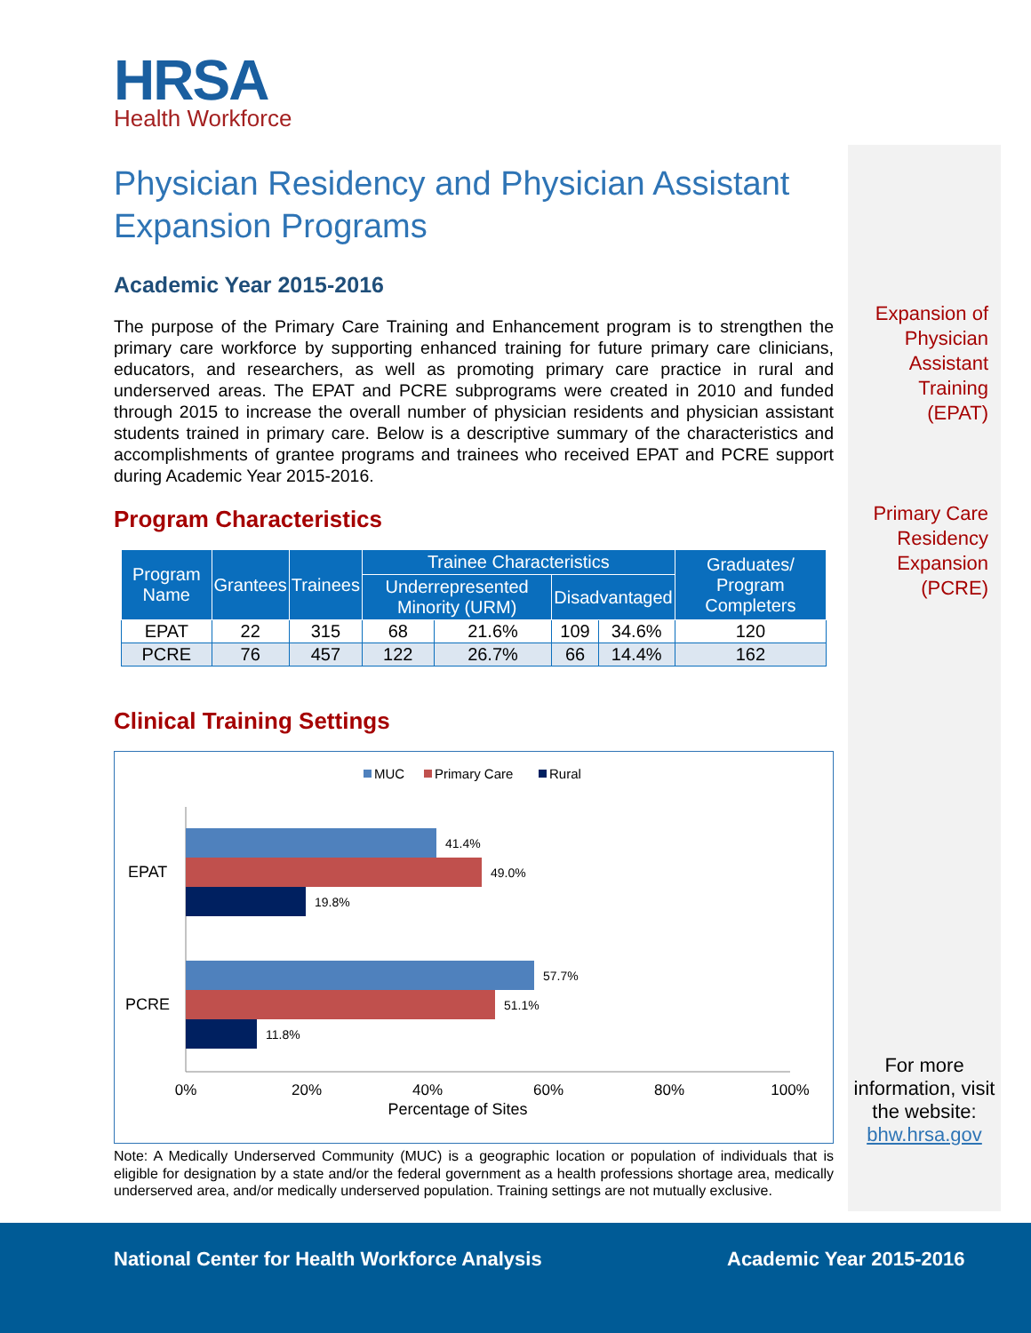HRSA
Health Workforce
Physician Residency and Physician Assistant Expansion Programs
Academic Year 2015-2016
The purpose of the Primary Care Training and Enhancement program is to strengthen the primary care workforce by supporting enhanced training for future primary care clinicians, educators, and researchers, as well as promoting primary care practice in rural and underserved areas. The EPAT and PCRE subprograms were created in 2010 and funded through 2015 to increase the overall number of physician residents and physician assistant students trained in primary care. Below is a descriptive summary of the characteristics and accomplishments of grantee programs and trainees who received EPAT and PCRE support during Academic Year 2015-2016.
Program Characteristics
| Program Name | Grantees | Trainees | Trainee Characteristics | | | | Graduates/ Program Completers |
| --- | --- | --- | --- | --- | --- | --- | --- |
| | | | Underrepresented Minority (URM) | | Disadvantaged | | |
| EPAT | 22 | 315 | 68 | 21.6% | 109 | 34.6% | 120 |
| PCRE | 76 | 457 | 122 | 26.7% | 66 | 14.4% | 162 |
Clinical Training Settings
MUC
Primary Care
Rural
41.4%
49.0%
19.8%
57.7%
51.1%
11.8%
EPAT
PCRE
0%
20%
40%
60%
80%
100%
Percentage of Sites
Note: A Medically Underserved Community (MUC) is a geographic location or population of individuals that is eligible for designation by a state and/or the federal government as a health professions shortage area, medically underserved area, and/or medically underserved population. Training settings are not mutually exclusive.
Expansion of
Physician
Assistant
Training
(EPAT)
Primary Care
Residency
Expansion
(PCRE)
For more information, visit the website:
bhw.hrsa.gov
National Center for Health Workforce Analysis Academic Year 2015-2016